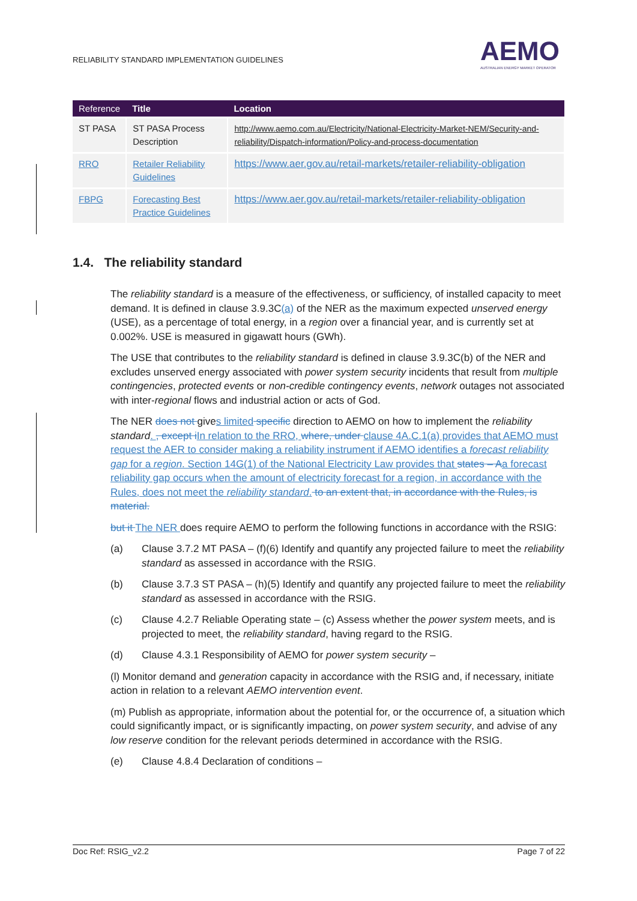RELIABILITY STANDARD IMPLEMENTATION GUIDELINES
AEMO
AUSTRALIAN ENERGY MARKET OPERATOR
| Reference | Title | Location |
| --- | --- | --- |
| ST PASA | ST PASA Process Description | http://www.aemo.com.au/Electricity/National-Electricity-Market-NEM/Security-and-reliability/Dispatch-information/Policy-and-process-documentation |
| RRO | Retailer Reliability Guidelines | https://www.aer.gov.au/retail-markets/retailer-reliability-obligation |
| FBPG | Forecasting Best Practice Guidelines | https://www.aer.gov.au/retail-markets/retailer-reliability-obligation |
1.4. The reliability standard
The reliability standard is a measure of the effectiveness, or sufficiency, of installed capacity to meet demand. It is defined in clause 3.9.3C(a) of the NER as the maximum expected unserved energy (USE), as a percentage of total energy, in a region over a financial year, and is currently set at 0.002%. USE is measured in gigawatt hours (GWh).
The USE that contributes to the reliability standard is defined in clause 3.9.3C(b) of the NER and excludes unserved energy associated with power system security incidents that result from multiple contingencies, protected events or non-credible contingency events, network outages not associated with inter-regional flows and industrial action or acts of God.
The NER does not gives limited specific direction to AEMO on how to implement the reliability standard. , except i In relation to the RRO, where, under clause 4A.C.1(a) provides that AEMO must request the AER to consider making a reliability instrument if AEMO identifies a forecast reliability gap for a region. Section 14G(1) of the National Electricity Law provides that states – A a forecast reliability gap occurs when the amount of electricity forecast for a region, in accordance with the Rules, does not meet the reliability standard. to an extent that, in accordance with the Rules, is material.
but it The NER does require AEMO to perform the following functions in accordance with the RSIG:
(a) Clause 3.7.2 MT PASA – (f)(6) Identify and quantify any projected failure to meet the reliability standard as assessed in accordance with the RSIG.
(b) Clause 3.7.3 ST PASA – (h)(5) Identify and quantify any projected failure to meet the reliability standard as assessed in accordance with the RSIG.
(c) Clause 4.2.7 Reliable Operating state – (c) Assess whether the power system meets, and is projected to meet, the reliability standard, having regard to the RSIG.
(d) Clause 4.3.1 Responsibility of AEMO for power system security –
(l) Monitor demand and generation capacity in accordance with the RSIG and, if necessary, initiate action in relation to a relevant AEMO intervention event.
(m) Publish as appropriate, information about the potential for, or the occurrence of, a situation which could significantly impact, or is significantly impacting, on power system security, and advise of any low reserve condition for the relevant periods determined in accordance with the RSIG.
(e) Clause 4.8.4 Declaration of conditions –
Doc Ref: RSIG_v2.2 Page 7 of 22